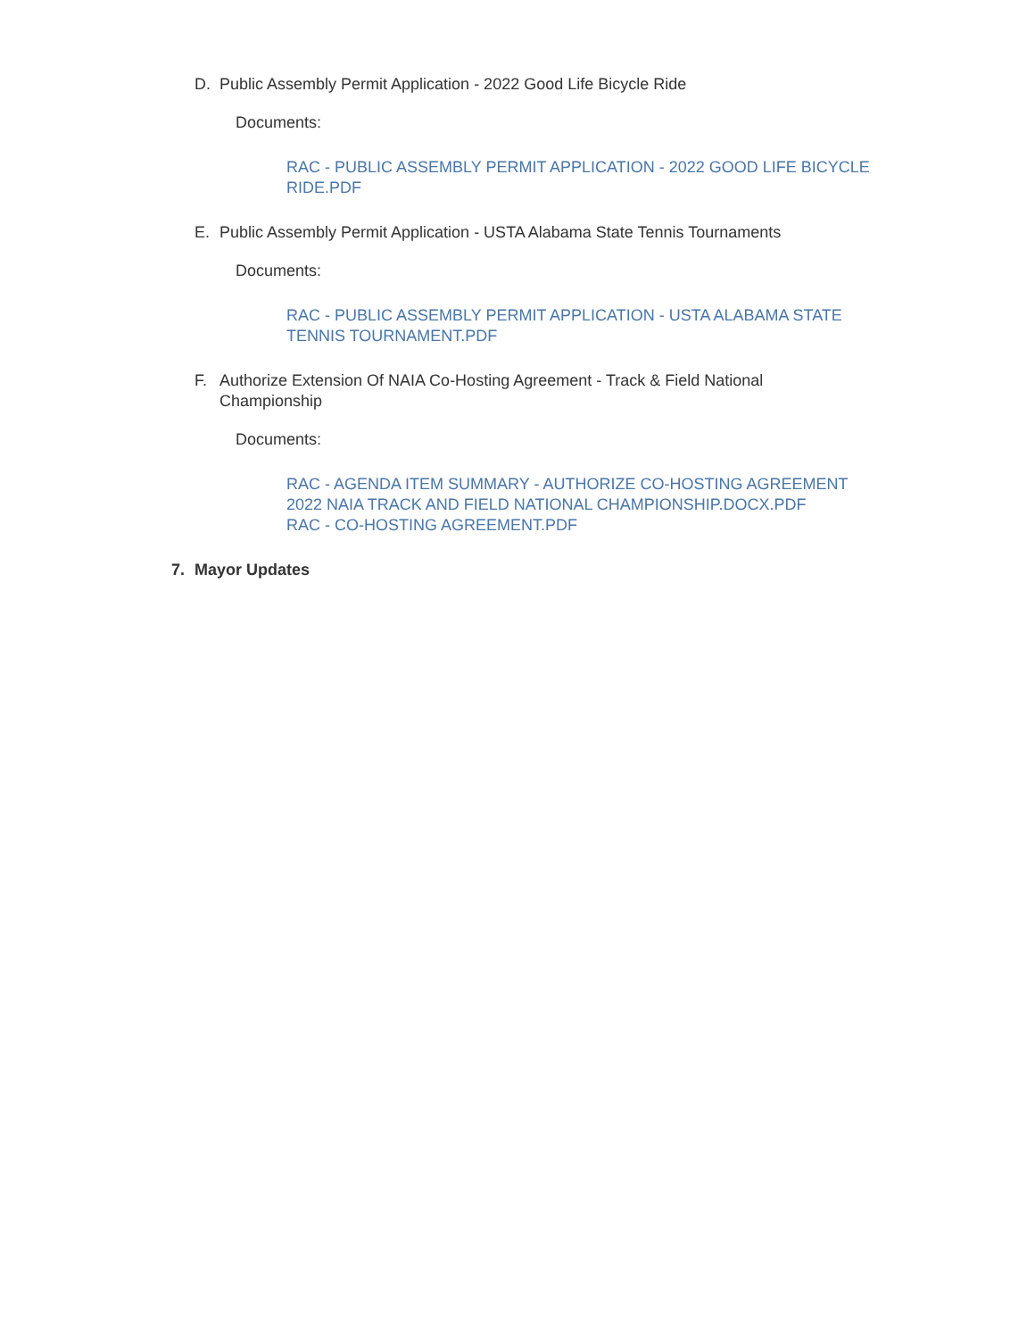D. Public Assembly Permit Application - 2022 Good Life Bicycle Ride
Documents:
RAC - PUBLIC ASSEMBLY PERMIT APPLICATION - 2022 GOOD LIFE BICYCLE RIDE.PDF
E. Public Assembly Permit Application - USTA Alabama State Tennis Tournaments
Documents:
RAC - PUBLIC ASSEMBLY PERMIT APPLICATION - USTA ALABAMA STATE TENNIS TOURNAMENT.PDF
F. Authorize Extension Of NAIA Co-Hosting Agreement - Track & Field National Championship
Documents:
RAC - AGENDA ITEM SUMMARY - AUTHORIZE CO-HOSTING AGREEMENT 2022 NAIA TRACK AND FIELD NATIONAL CHAMPIONSHIP.DOCX.PDF
RAC - CO-HOSTING AGREEMENT.PDF
7. Mayor Updates